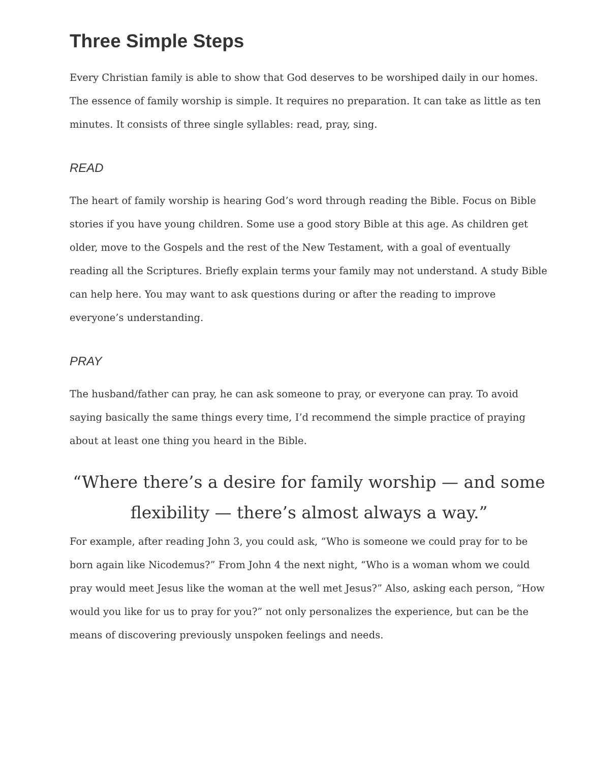Three Simple Steps
Every Christian family is able to show that God deserves to be worshiped daily in our homes. The essence of family worship is simple. It requires no preparation. It can take as little as ten minutes. It consists of three single syllables: read, pray, sing.
READ
The heart of family worship is hearing God’s word through reading the Bible. Focus on Bible stories if you have young children. Some use a good story Bible at this age. As children get older, move to the Gospels and the rest of the New Testament, with a goal of eventually reading all the Scriptures. Briefly explain terms your family may not understand. A study Bible can help here. You may want to ask questions during or after the reading to improve everyone’s understanding.
PRAY
The husband/father can pray, he can ask someone to pray, or everyone can pray. To avoid saying basically the same things every time, I’d recommend the simple practice of praying about at least one thing you heard in the Bible.
“Where there’s a desire for family worship — and some flexibility — there’s almost always a way.”
For example, after reading John 3, you could ask, “Who is someone we could pray for to be born again like Nicodemus?” From John 4 the next night, “Who is a woman whom we could pray would meet Jesus like the woman at the well met Jesus?” Also, asking each person, “How would you like for us to pray for you?” not only personalizes the experience, but can be the means of discovering previously unspoken feelings and needs.